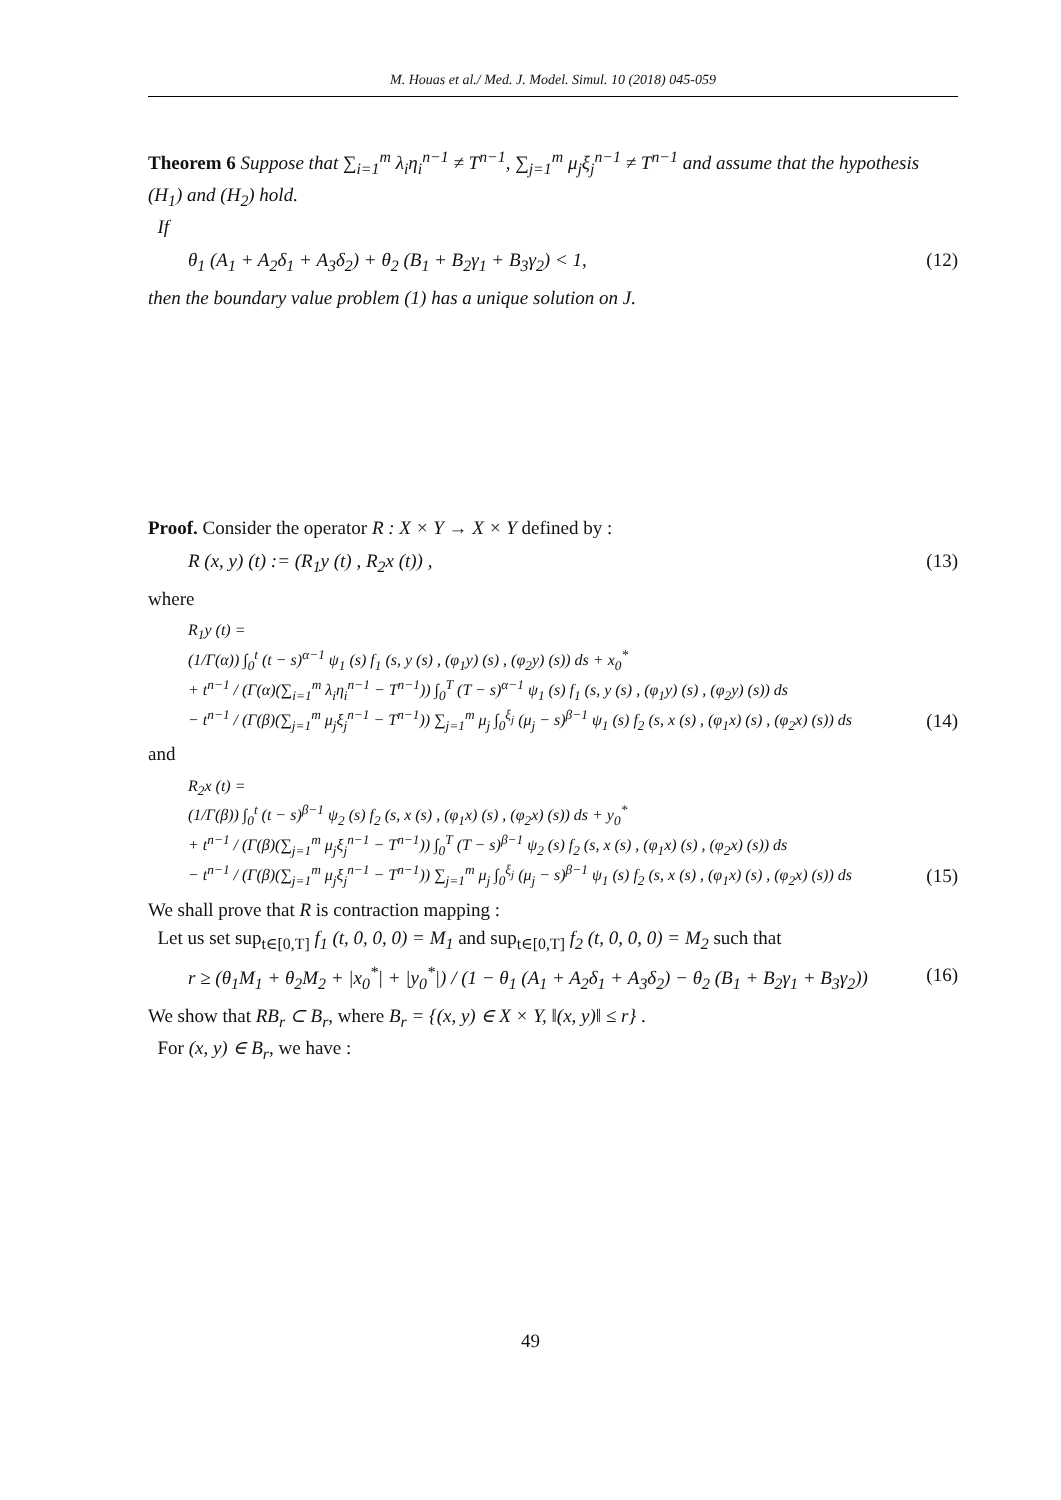M. Houas et al./ Med. J. Model. Simul. 10 (2018) 045-059
Theorem 6 Suppose that ∑<sub>i=1</sub><sup>m</sup> λ<sub>i</sub>η<sub>i</sub><sup>n−1</sup> ≠ T<sup>n−1</sup>, ∑<sub>j=1</sub><sup>m</sup> μ<sub>j</sub>ξ<sub>j</sub><sup>n−1</sup> ≠ T<sup>n−1</sup> and assume that the hypothesis (H<sub>1</sub>) and (H<sub>2</sub>) hold.
If
θ<sub>1</sub> (A<sub>1</sub> + A<sub>2</sub>δ<sub>1</sub> + A<sub>3</sub>δ<sub>2</sub>) + θ<sub>2</sub> (B<sub>1</sub> + B<sub>2</sub>γ<sub>1</sub> + B<sub>3</sub>γ<sub>2</sub>) < 1, (12)
then the boundary value problem (1) has a unique solution on J.
Proof. Consider the operator R : X × Y → X × Y defined by :
R (x, y) (t) := (R<sub>1</sub>y (t) , R<sub>2</sub>x (t)) , (13)
where
R<sub>1</sub>y (t) =
(1/Γ(α)) ∫<sub>0</sub><sup>t</sup> (t − s)<sup>α−1</sup> ψ<sub>1</sub> (s) f<sub>1</sub> (s, y (s) , (φ<sub>1</sub>y) (s) , (φ<sub>2</sub>y) (s)) ds + x<sub>0</sub><sup>*</sup>
+ t<sup>n−1</sup> / (Γ(α)(∑<sub>i=1</sub><sup>m</sup> λ<sub>i</sub>η<sub>i</sub><sup>n−1</sup> − T<sup>n−1</sup>)) ∫<sub>0</sub><sup>T</sup> (T − s)<sup>α−1</sup> ψ<sub>1</sub> (s) f<sub>1</sub> (s, y (s) , (φ<sub>1</sub>y) (s) , (φ<sub>2</sub>y) (s)) ds
− t<sup>n−1</sup> / (Γ(β)(∑<sub>j=1</sub><sup>m</sup> μ<sub>j</sub>ξ<sub>j</sub><sup>n−1</sup> − T<sup>n−1</sup>)) ∑<sub>j=1</sub><sup>m</sup> μ<sub>j</sub> ∫<sub>0</sub><sup>ξ<sub>j</sub></sup> (μ<sub>j</sub> − s)<sup>β−1</sup> ψ<sub>1</sub> (s) f<sub>2</sub> (s, x (s) , (φ<sub>1</sub>x) (s) , (φ<sub>2</sub>x) (s)) ds (14)
and
R<sub>2</sub>x (t) =
(1/Γ(β)) ∫<sub>0</sub><sup>t</sup> (t − s)<sup>β−1</sup> ψ<sub>2</sub> (s) f<sub>2</sub> (s, x (s) , (φ<sub>1</sub>x) (s) , (φ<sub>2</sub>x) (s)) ds + y<sub>0</sub><sup>*</sup>
+ t<sup>n−1</sup> / (Γ(β)(∑<sub>j=1</sub><sup>m</sup> μ<sub>j</sub>ξ<sub>j</sub><sup>n−1</sup> − T<sup>n−1</sup>)) ∫<sub>0</sub><sup>T</sup> (T − s)<sup>β−1</sup> ψ<sub>2</sub> (s) f<sub>2</sub> (s, x (s) , (φ<sub>1</sub>x) (s) , (φ<sub>2</sub>x) (s)) ds
− t<sup>n−1</sup> / (Γ(β)(∑<sub>j=1</sub><sup>m</sup> μ<sub>j</sub>ξ<sub>j</sub><sup>n−1</sup> − T<sup>n−1</sup>)) ∑<sub>j=1</sub><sup>m</sup> μ<sub>j</sub> ∫<sub>0</sub><sup>ξ<sub>j</sub></sup> (μ<sub>j</sub> − s)<sup>β−1</sup> ψ<sub>1</sub> (s) f<sub>2</sub> (s, x (s) , (φ<sub>1</sub>x) (s) , (φ<sub>2</sub>x) (s)) ds (15)
We shall prove that R is contraction mapping :
Let us set sup<sub>t∈[0,T]</sub> f<sub>1</sub> (t, 0, 0, 0) = M<sub>1</sub> and sup<sub>t∈[0,T]</sub> f<sub>2</sub> (t, 0, 0, 0) = M<sub>2</sub> such that
r ≥ (θ<sub>1</sub>M<sub>1</sub> + θ<sub>2</sub>M<sub>2</sub> + |x<sub>0</sub><sup>*</sup>| + |y<sub>0</sub><sup>*</sup>|) / (1 − θ<sub>1</sub> (A<sub>1</sub> + A<sub>2</sub>δ<sub>1</sub> + A<sub>3</sub>δ<sub>2</sub>) − θ<sub>2</sub> (B<sub>1</sub> + B<sub>2</sub>γ<sub>1</sub> + B<sub>3</sub>γ<sub>2</sub>)) (16)
We show that RB<sub>r</sub> ⊂ B<sub>r</sub>, where B<sub>r</sub> = {(x, y) ∈ X × Y, ‖(x, y)‖ ≤ r} .
For (x, y) ∈ B<sub>r</sub>, we have :
49